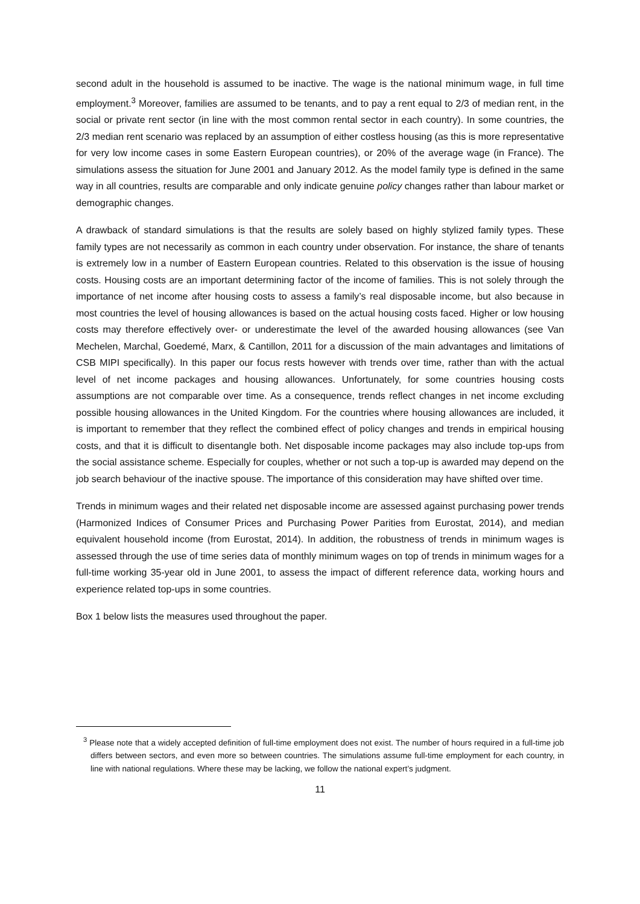second adult in the household is assumed to be inactive. The wage is the national minimum wage, in full time employment.<sup>3</sup> Moreover, families are assumed to be tenants, and to pay a rent equal to 2/3 of median rent, in the social or private rent sector (in line with the most common rental sector in each country). In some countries, the 2/3 median rent scenario was replaced by an assumption of either costless housing (as this is more representative for very low income cases in some Eastern European countries), or 20% of the average wage (in France). The simulations assess the situation for June 2001 and January 2012. As the model family type is defined in the same way in all countries, results are comparable and only indicate genuine policy changes rather than labour market or demographic changes.
A drawback of standard simulations is that the results are solely based on highly stylized family types. These family types are not necessarily as common in each country under observation. For instance, the share of tenants is extremely low in a number of Eastern European countries. Related to this observation is the issue of housing costs. Housing costs are an important determining factor of the income of families. This is not solely through the importance of net income after housing costs to assess a family’s real disposable income, but also because in most countries the level of housing allowances is based on the actual housing costs faced. Higher or low housing costs may therefore effectively over- or underestimate the level of the awarded housing allowances (see Van Mechelen, Marchal, Goedemé, Marx, & Cantillon, 2011 for a discussion of the main advantages and limitations of CSB MIPI specifically). In this paper our focus rests however with trends over time, rather than with the actual level of net income packages and housing allowances. Unfortunately, for some countries housing costs assumptions are not comparable over time. As a consequence, trends reflect changes in net income excluding possible housing allowances in the United Kingdom. For the countries where housing allowances are included, it is important to remember that they reflect the combined effect of policy changes and trends in empirical housing costs, and that it is difficult to disentangle both. Net disposable income packages may also include top-ups from the social assistance scheme. Especially for couples, whether or not such a top-up is awarded may depend on the job search behaviour of the inactive spouse. The importance of this consideration may have shifted over time.
Trends in minimum wages and their related net disposable income are assessed against purchasing power trends (Harmonized Indices of Consumer Prices and Purchasing Power Parities from Eurostat, 2014), and median equivalent household income (from Eurostat, 2014). In addition, the robustness of trends in minimum wages is assessed through the use of time series data of monthly minimum wages on top of trends in minimum wages for a full-time working 35-year old in June 2001, to assess the impact of different reference data, working hours and experience related top-ups in some countries.
Box 1 below lists the measures used throughout the paper.
<sup>3</sup> Please note that a widely accepted definition of full-time employment does not exist. The number of hours required in a full-time job differs between sectors, and even more so between countries. The simulations assume full-time employment for each country, in line with national regulations. Where these may be lacking, we follow the national expert’s judgment.
11